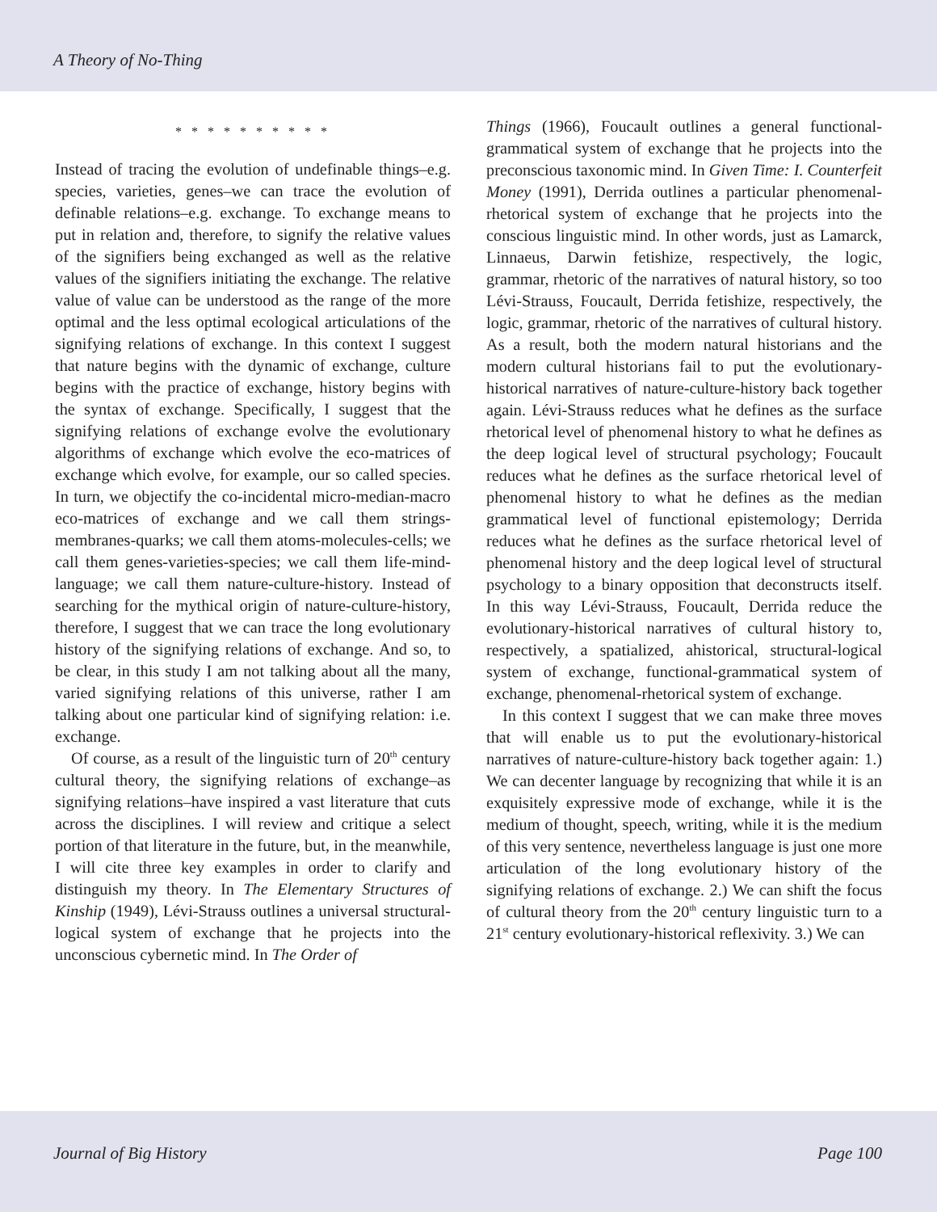A Theory of No-Thing
* * * * * * * * * *
Instead of tracing the evolution of undefinable things–e.g. species, varieties, genes–we can trace the evolution of definable relations–e.g. exchange. To exchange means to put in relation and, therefore, to signify the relative values of the signifiers being exchanged as well as the relative values of the signifiers initiating the exchange. The relative value of value can be understood as the range of the more optimal and the less optimal ecological articulations of the signifying relations of exchange. In this context I suggest that nature begins with the dynamic of exchange, culture begins with the practice of exchange, history begins with the syntax of exchange. Specifically, I suggest that the signifying relations of exchange evolve the evolutionary algorithms of exchange which evolve the eco-matrices of exchange which evolve, for example, our so called species. In turn, we objectify the co-incidental micro-median-macro eco-matrices of exchange and we call them strings-membranes-quarks; we call them atoms-molecules-cells; we call them genes-varieties-species; we call them life-mind-language; we call them nature-culture-history. Instead of searching for the mythical origin of nature-culture-history, therefore, I suggest that we can trace the long evolutionary history of the signifying relations of exchange. And so, to be clear, in this study I am not talking about all the many, varied signifying relations of this universe, rather I am talking about one particular kind of signifying relation: i.e. exchange.
Of course, as a result of the linguistic turn of 20<sup>th</sup> century cultural theory, the signifying relations of exchange–as signifying relations–have inspired a vast literature that cuts across the disciplines. I will review and critique a select portion of that literature in the future, but, in the meanwhile, I will cite three key examples in order to clarify and distinguish my theory. In The Elementary Structures of Kinship (1949), Lévi-Strauss outlines a universal structural-logical system of exchange that he projects into the unconscious cybernetic mind. In The Order of
Things (1966), Foucault outlines a general functional-grammatical system of exchange that he projects into the preconscious taxonomic mind. In Given Time: I. Counterfeit Money (1991), Derrida outlines a particular phenomenal-rhetorical system of exchange that he projects into the conscious linguistic mind. In other words, just as Lamarck, Linnaeus, Darwin fetishize, respectively, the logic, grammar, rhetoric of the narratives of natural history, so too Lévi-Strauss, Foucault, Derrida fetishize, respectively, the logic, grammar, rhetoric of the narratives of cultural history. As a result, both the modern natural historians and the modern cultural historians fail to put the evolutionary-historical narratives of nature-culture-history back together again. Lévi-Strauss reduces what he defines as the surface rhetorical level of phenomenal history to what he defines as the deep logical level of structural psychology; Foucault reduces what he defines as the surface rhetorical level of phenomenal history to what he defines as the median grammatical level of functional epistemology; Derrida reduces what he defines as the surface rhetorical level of phenomenal history and the deep logical level of structural psychology to a binary opposition that deconstructs itself. In this way Lévi-Strauss, Foucault, Derrida reduce the evolutionary-historical narratives of cultural history to, respectively, a spatialized, ahistorical, structural-logical system of exchange, functional-grammatical system of exchange, phenomenal-rhetorical system of exchange.
In this context I suggest that we can make three moves that will enable us to put the evolutionary-historical narratives of nature-culture-history back together again: 1.) We can decenter language by recognizing that while it is an exquisitely expressive mode of exchange, while it is the medium of thought, speech, writing, while it is the medium of this very sentence, nevertheless language is just one more articulation of the long evolutionary history of the signifying relations of exchange. 2.) We can shift the focus of cultural theory from the 20<sup>th</sup> century linguistic turn to a 21<sup>st</sup> century evolutionary-historical reflexivity. 3.) We can
Journal of Big History Page 100